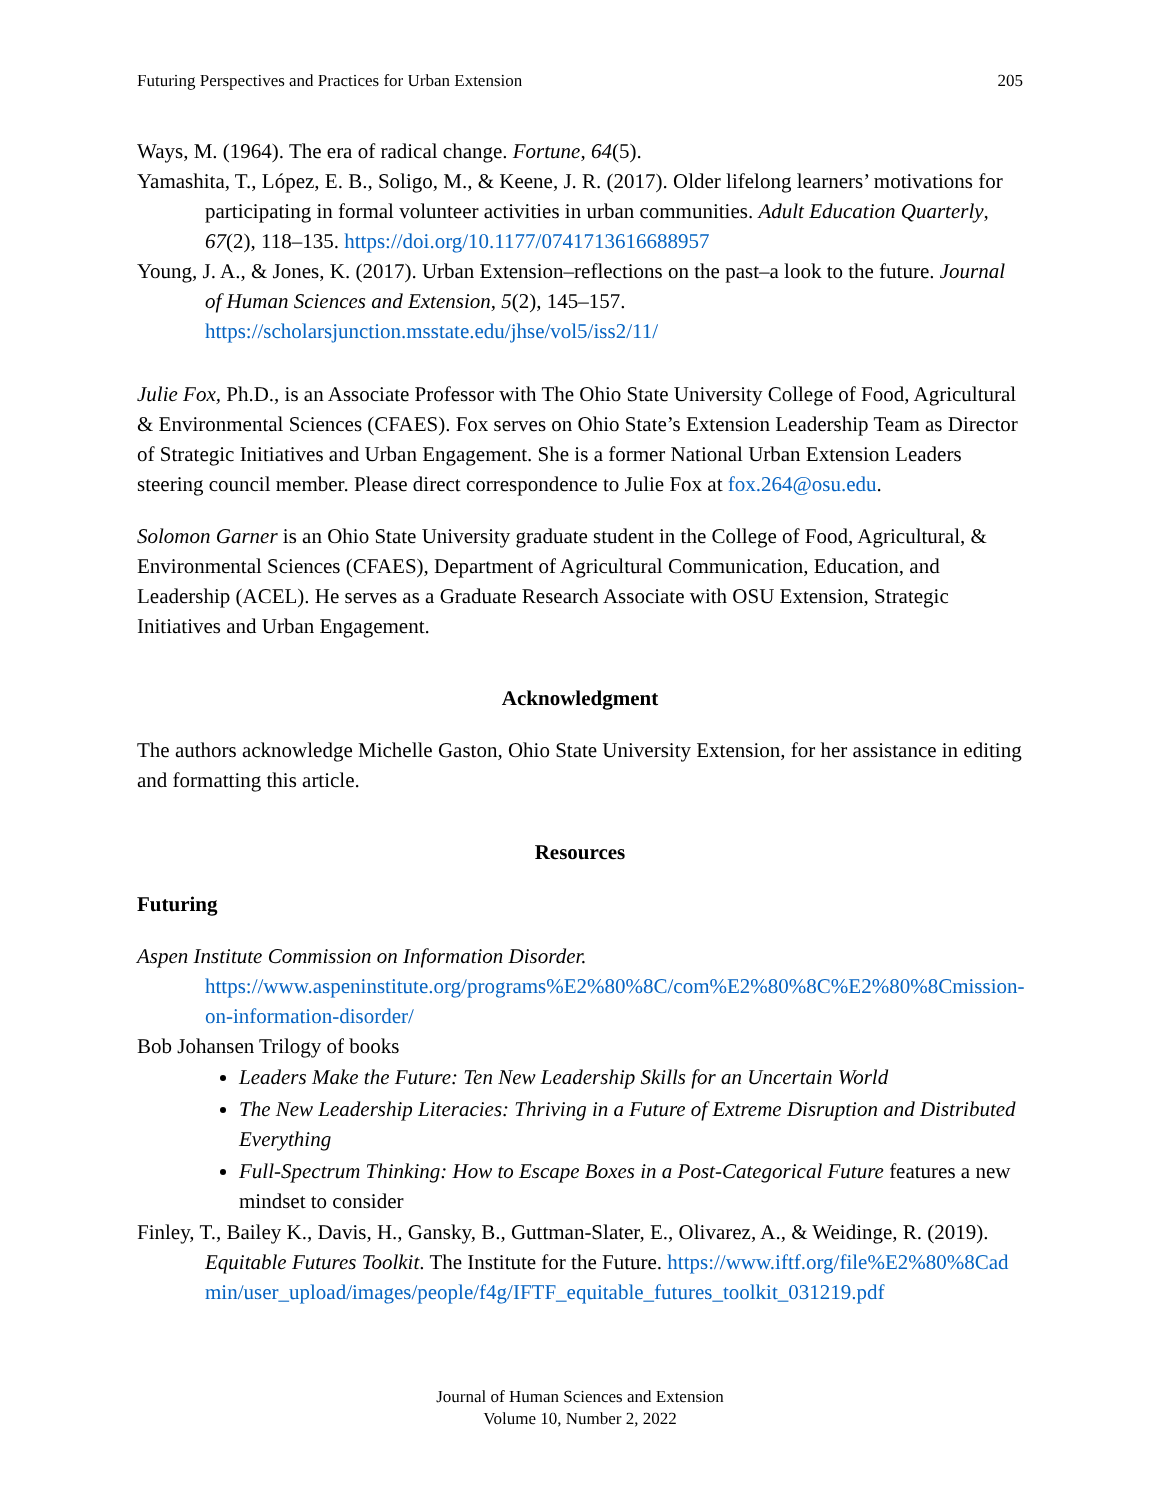Futuring Perspectives and Practices for Urban Extension 205
Ways, M. (1964). The era of radical change. Fortune, 64(5).
Yamashita, T., López, E. B., Soligo, M., & Keene, J. R. (2017). Older lifelong learners’ motivations for participating in formal volunteer activities in urban communities. Adult Education Quarterly, 67(2), 118–135. https://doi.org/10.1177/0741713616688957
Young, J. A., & Jones, K. (2017). Urban Extension–reflections on the past–a look to the future. Journal of Human Sciences and Extension, 5(2), 145–157. https://scholarsjunction.msstate.edu/jhse/vol5/iss2/11/
Julie Fox, Ph.D., is an Associate Professor with The Ohio State University College of Food, Agricultural & Environmental Sciences (CFAES). Fox serves on Ohio State’s Extension Leadership Team as Director of Strategic Initiatives and Urban Engagement. She is a former National Urban Extension Leaders steering council member. Please direct correspondence to Julie Fox at fox.264@osu.edu.
Solomon Garner is an Ohio State University graduate student in the College of Food, Agricultural, & Environmental Sciences (CFAES), Department of Agricultural Communication, Education, and Leadership (ACEL). He serves as a Graduate Research Associate with OSU Extension, Strategic Initiatives and Urban Engagement.
Acknowledgment
The authors acknowledge Michelle Gaston, Ohio State University Extension, for her assistance in editing and formatting this article.
Resources
Futuring
Aspen Institute Commission on Information Disorder.
https://www.aspeninstitute.org/programs%E2%80%8C/com%E2%80%8C%E2%80%8Cmission-on-information-disorder/
Bob Johansen Trilogy of books
Leaders Make the Future: Ten New Leadership Skills for an Uncertain World
The New Leadership Literacies: Thriving in a Future of Extreme Disruption and Distributed Everything
Full-Spectrum Thinking: How to Escape Boxes in a Post-Categorical Future features a new mindset to consider
Finley, T., Bailey K., Davis, H., Gansky, B., Guttman-Slater, E., Olivarez, A., & Weidinge, R. (2019). Equitable Futures Toolkit. The Institute for the Future. https://www.iftf.org/file%E2%80%8Cadmin/user_upload/images/people/f4g/IFTF_equitable_futures_toolkit_031219.pdf
Journal of Human Sciences and Extension
Volume 10, Number 2, 2022